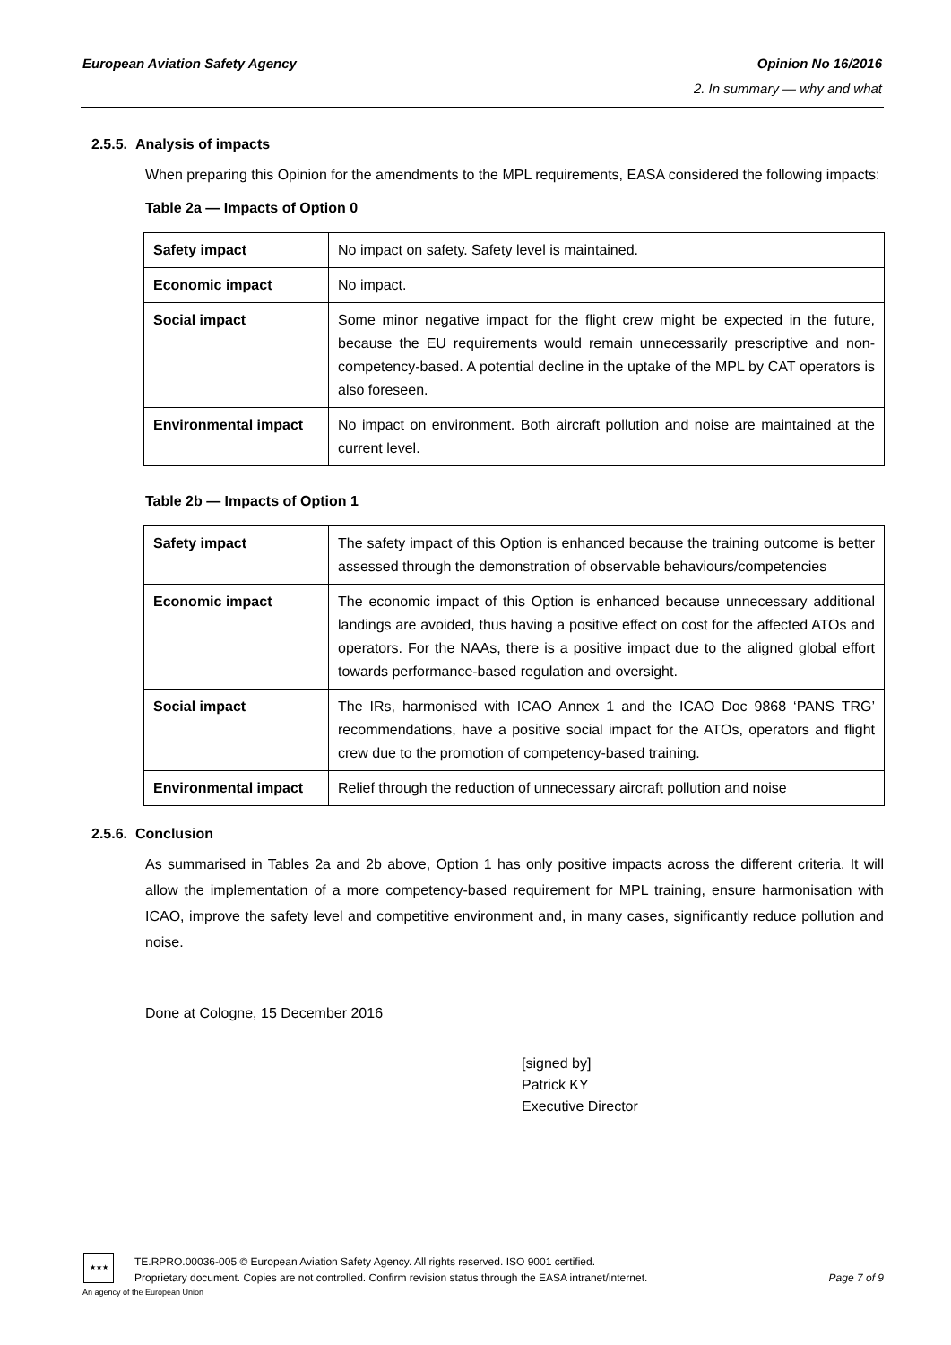European Aviation Safety Agency Opinion No 16/2016
2. In summary — why and what
2.5.5. Analysis of impacts
When preparing this Opinion for the amendments to the MPL requirements, EASA considered the following impacts:
Table 2a — Impacts of Option 0
| Safety impact | No impact on safety. Safety level is maintained. |
| Economic impact | No impact. |
| Social impact | Some minor negative impact for the flight crew might be expected in the future, because the EU requirements would remain unnecessarily prescriptive and non-competency-based. A potential decline in the uptake of the MPL by CAT operators is also foreseen. |
| Environmental impact | No impact on environment. Both aircraft pollution and noise are maintained at the current level. |
Table 2b — Impacts of Option 1
| Safety impact | The safety impact of this Option is enhanced because the training outcome is better assessed through the demonstration of observable behaviours/competencies |
| Economic impact | The economic impact of this Option is enhanced because unnecessary additional landings are avoided, thus having a positive effect on cost for the affected ATOs and operators. For the NAAs, there is a positive impact due to the aligned global effort towards performance-based regulation and oversight. |
| Social impact | The IRs, harmonised with ICAO Annex 1 and the ICAO Doc 9868 ‘PANS TRG’ recommendations, have a positive social impact for the ATOs, operators and flight crew due to the promotion of competency-based training. |
| Environmental impact | Relief through the reduction of unnecessary aircraft pollution and noise |
2.5.6. Conclusion
As summarised in Tables 2a and 2b above, Option 1 has only positive impacts across the different criteria. It will allow the implementation of a more competency-based requirement for MPL training, ensure harmonisation with ICAO, improve the safety level and competitive environment and, in many cases, significantly reduce pollution and noise.
Done at Cologne, 15 December 2016
[signed by]
Patrick KY
Executive Director
★★★
An agency of the European Union
TE.RPRO.00036-005 © European Aviation Safety Agency. All rights reserved. ISO 9001 certified.
Proprietary document. Copies are not controlled. Confirm revision status through the EASA intranet/internet. Page 7 of 9